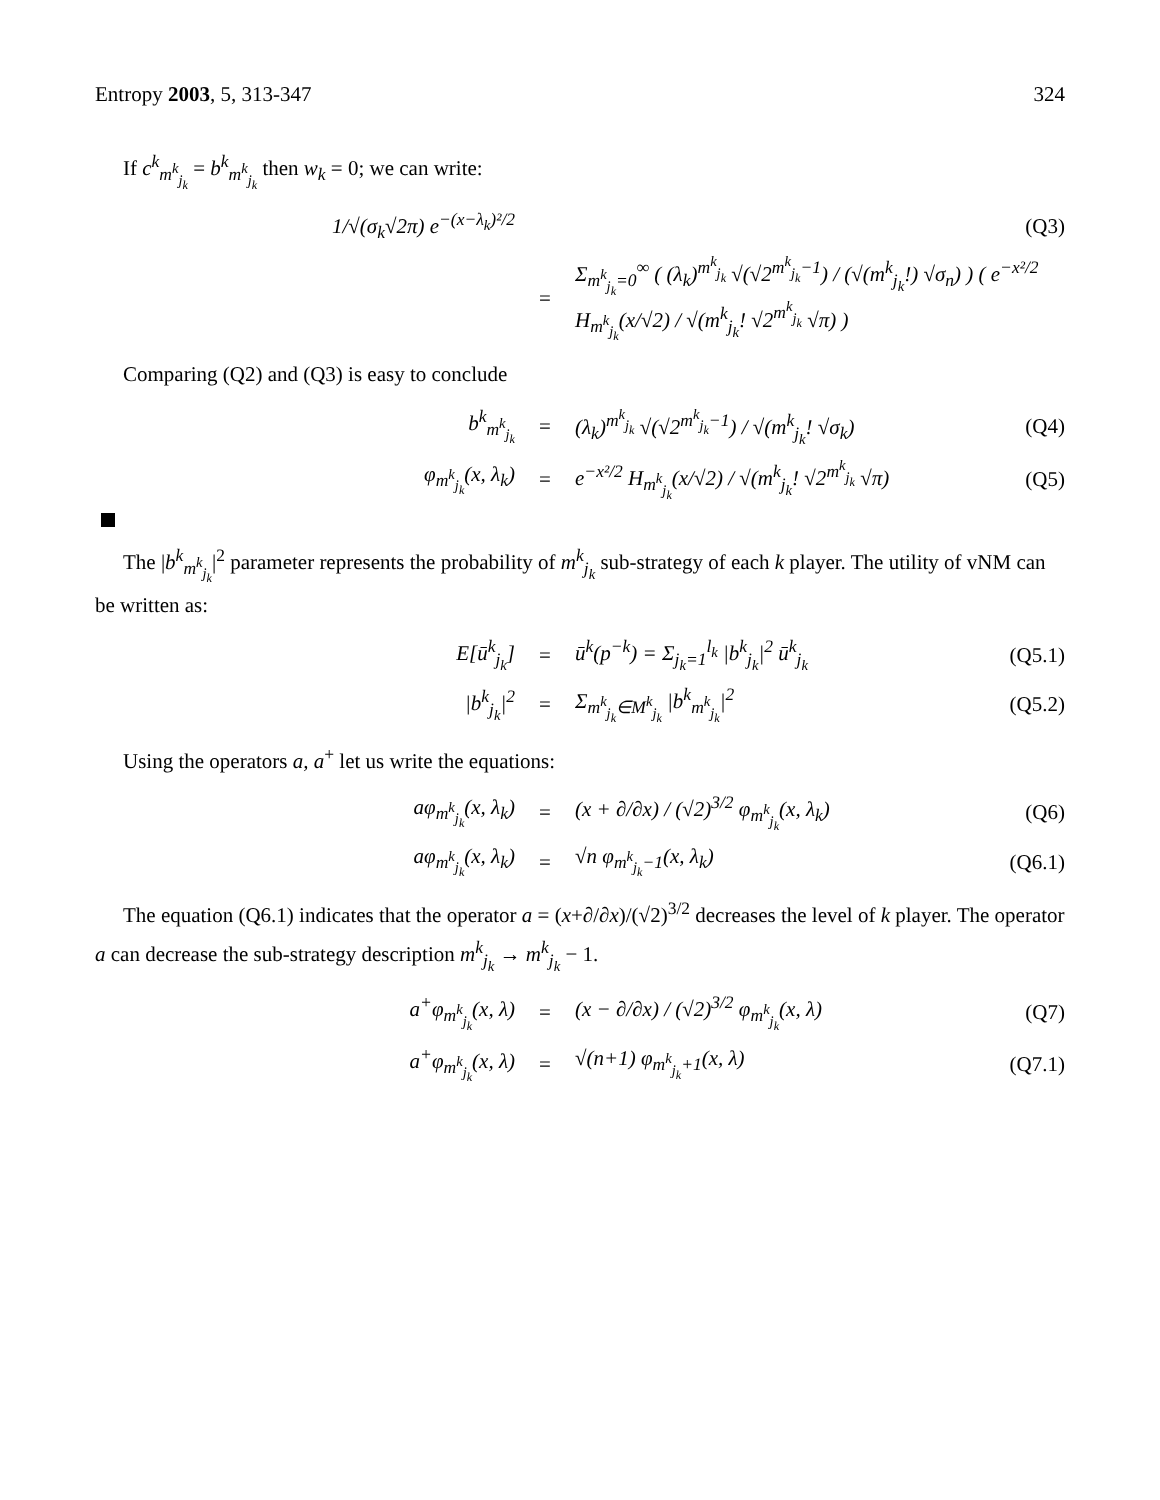Entropy 2003, 5, 313-347 324
If c<sup>k</sup><sub>m<sup>k</sup><sub>j<sub>k</sub></sub></sub> = b<sup>k</sup><sub>m<sup>k</sup><sub>j<sub>k</sub></sub></sub> then w<sub>k</sub> = 0; we can write:
1/√(σ<sub>k</sub>√2π) e<sup>−(x−λ<sub>k</sub>)²/2</sup> (Q3)
= Σ<sub>m<sup>k</sup><sub>j<sub>k</sub></sub>=0</sub><sup>∞</sup> ( (λ<sub>k</sub>)<sup>m<sup>k</sup><sub>j<sub>k</sub></sub></sup> √(√2<sup>m<sup>k</sup><sub>j<sub>k</sub></sub>−1</sup>) / (√(m<sup>k</sup><sub>j<sub>k</sub></sub>!) √σ<sub>n</sub>) ) ( e<sup>−x²/2</sup> H<sub>m<sup>k</sup><sub>j<sub>k</sub></sub></sub>(x/√2) / √(m<sup>k</sup><sub>j<sub>k</sub></sub>! √2<sup>m<sup>k</sup><sub>j<sub>k</sub></sub></sup> √π) )
Comparing (Q2) and (Q3) is easy to conclude
b<sup>k</sup><sub>m<sup>k</sup><sub>j<sub>k</sub></sub></sub> = (λ<sub>k</sub>)<sup>m<sup>k</sup><sub>j<sub>k</sub></sub></sup> √(√2<sup>m<sup>k</sup><sub>j<sub>k</sub></sub>−1</sup>) / √(m<sup>k</sup><sub>j<sub>k</sub></sub>! √σ<sub>k</sub>) (Q4)
φ<sub>m<sup>k</sup><sub>j<sub>k</sub></sub></sub>(x, λ<sub>k</sub>) = e<sup>−x²/2</sup> H<sub>m<sup>k</sup><sub>j<sub>k</sub></sub></sub>(x/√2) / √(m<sup>k</sup><sub>j<sub>k</sub></sub>! √2<sup>m<sup>k</sup><sub>j<sub>k</sub></sub></sup> √π) (Q5)
The |b<sup>k</sup><sub>m<sup>k</sup><sub>j<sub>k</sub></sub></sub>|<sup>2</sup> parameter represents the probability of m<sup>k</sup><sub>j<sub>k</sub></sub> sub-strategy of each k player. The utility of vNM can be written as:
E[ū<sup>k</sup><sub>j<sub>k</sub></sub>] = ū<sup>k</sup>(p<sup>−k</sup>) = Σ<sub>j<sub>k</sub>=1</sub><sup>l<sub>k</sub></sup> |b<sup>k</sup><sub>j<sub>k</sub></sub>|<sup>2</sup> ū<sup>k</sup><sub>j<sub>k</sub></sub> (Q5.1)
|b<sup>k</sup><sub>j<sub>k</sub></sub>|<sup>2</sup> = Σ<sub>m<sup>k</sup><sub>j<sub>k</sub></sub>∈M<sup>k</sup><sub>j<sub>k</sub></sub></sub> |b<sup>k</sup><sub>m<sup>k</sup><sub>j<sub>k</sub></sub></sub>|<sup>2</sup> (Q5.2)
Using the operators a, a<sup>+</sup> let us write the equations:
aφ<sub>m<sup>k</sup><sub>j<sub>k</sub></sub></sub>(x, λ<sub>k</sub>) = (x + ∂/∂x) / (√2)<sup>3/2</sup> φ<sub>m<sup>k</sup><sub>j<sub>k</sub></sub></sub>(x, λ<sub>k</sub>) (Q6)
aφ<sub>m<sup>k</sup><sub>j<sub>k</sub></sub></sub>(x, λ<sub>k</sub>) = √n φ<sub>m<sup>k</sup><sub>j<sub>k</sub></sub>−1</sub>(x, λ<sub>k</sub>) (Q6.1)
The equation (Q6.1) indicates that the operator a = (x+∂/∂x)/(√2)<sup>3/2</sup> decreases the level of k player. The operator a can decrease the sub-strategy description m<sup>k</sup><sub>j<sub>k</sub></sub> → m<sup>k</sup><sub>j<sub>k</sub></sub> − 1.
a<sup>+</sup>φ<sub>m<sup>k</sup><sub>j<sub>k</sub></sub></sub>(x, λ) = (x − ∂/∂x) / (√2)<sup>3/2</sup> φ<sub>m<sup>k</sup><sub>j<sub>k</sub></sub></sub>(x, λ) (Q7)
a<sup>+</sup>φ<sub>m<sup>k</sup><sub>j<sub>k</sub></sub></sub>(x, λ) = √(n+1) φ<sub>m<sup>k</sup><sub>j<sub>k</sub></sub>+1</sub>(x, λ) (Q7.1)